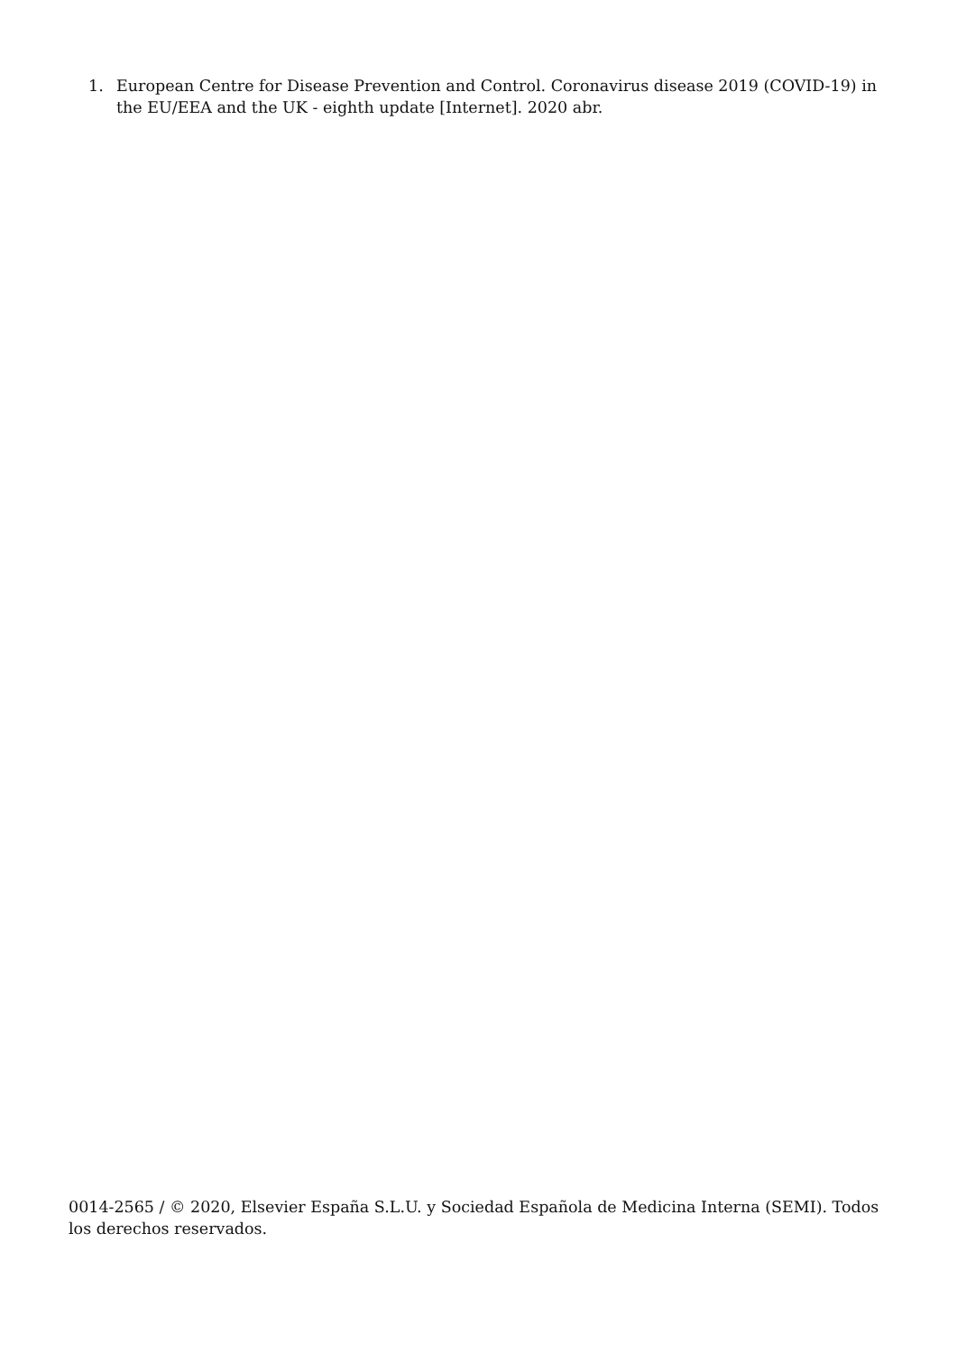1. European Centre for Disease Prevention and Control. Coronavirus disease 2019 (COVID-19) in the EU/EEA and the UK - eighth update [Internet]. 2020 abr.
0014-2565 / © 2020, Elsevier España S.L.U. y Sociedad Española de Medicina Interna (SEMI). Todos los derechos reservados.